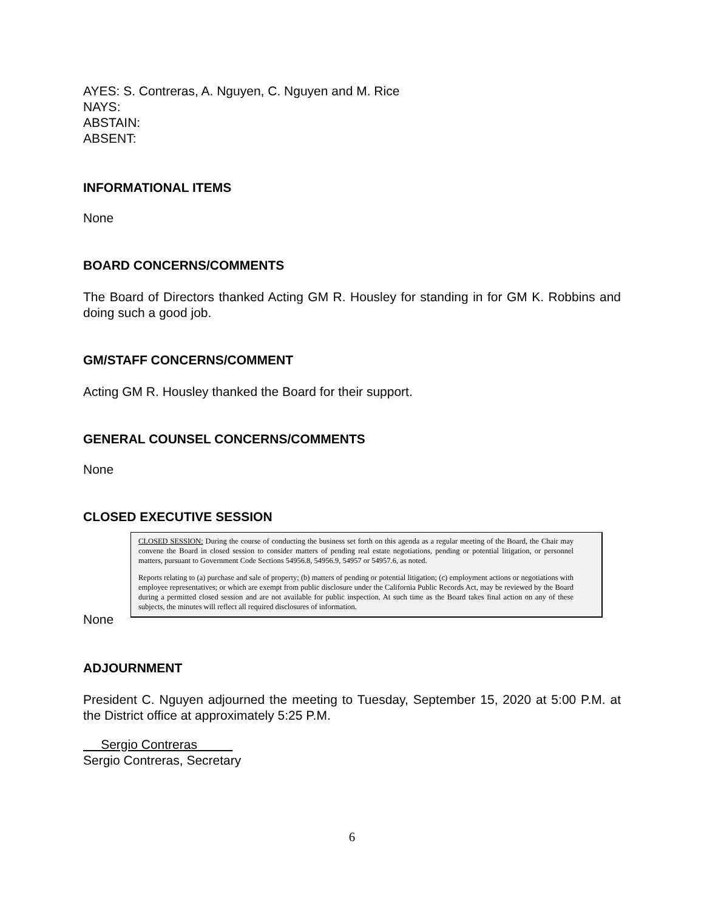AYES: S. Contreras, A. Nguyen, C. Nguyen and M. Rice
NAYS:
ABSTAIN:
ABSENT:
INFORMATIONAL ITEMS
None
BOARD CONCERNS/COMMENTS
The Board of Directors thanked Acting GM R. Housley for standing in for GM K. Robbins and doing such a good job.
GM/STAFF CONCERNS/COMMENT
Acting GM R. Housley thanked the Board for their support.
GENERAL COUNSEL CONCERNS/COMMENTS
None
CLOSED EXECUTIVE SESSION
CLOSED SESSION: During the course of conducting the business set forth on this agenda as a regular meeting of the Board, the Chair may convene the Board in closed session to consider matters of pending real estate negotiations, pending or potential litigation, or personnel matters, pursuant to Government Code Sections 54956.8, 54956.9, 54957 or 54957.6, as noted.
Reports relating to (a) purchase and sale of property; (b) matters of pending or potential litigation; (c) employment actions or negotiations with employee representatives; or which are exempt from public disclosure under the California Public Records Act, may be reviewed by the Board during a permitted closed session and are not available for public inspection. At such time as the Board takes final action on any of these subjects, the minutes will reflect all required disclosures of information.
None
ADJOURNMENT
President C. Nguyen adjourned the meeting to Tuesday, September 15, 2020 at 5:00 P.M. at the District office at approximately 5:25 P.M.
Sergio Contreras
Sergio Contreras, Secretary
6